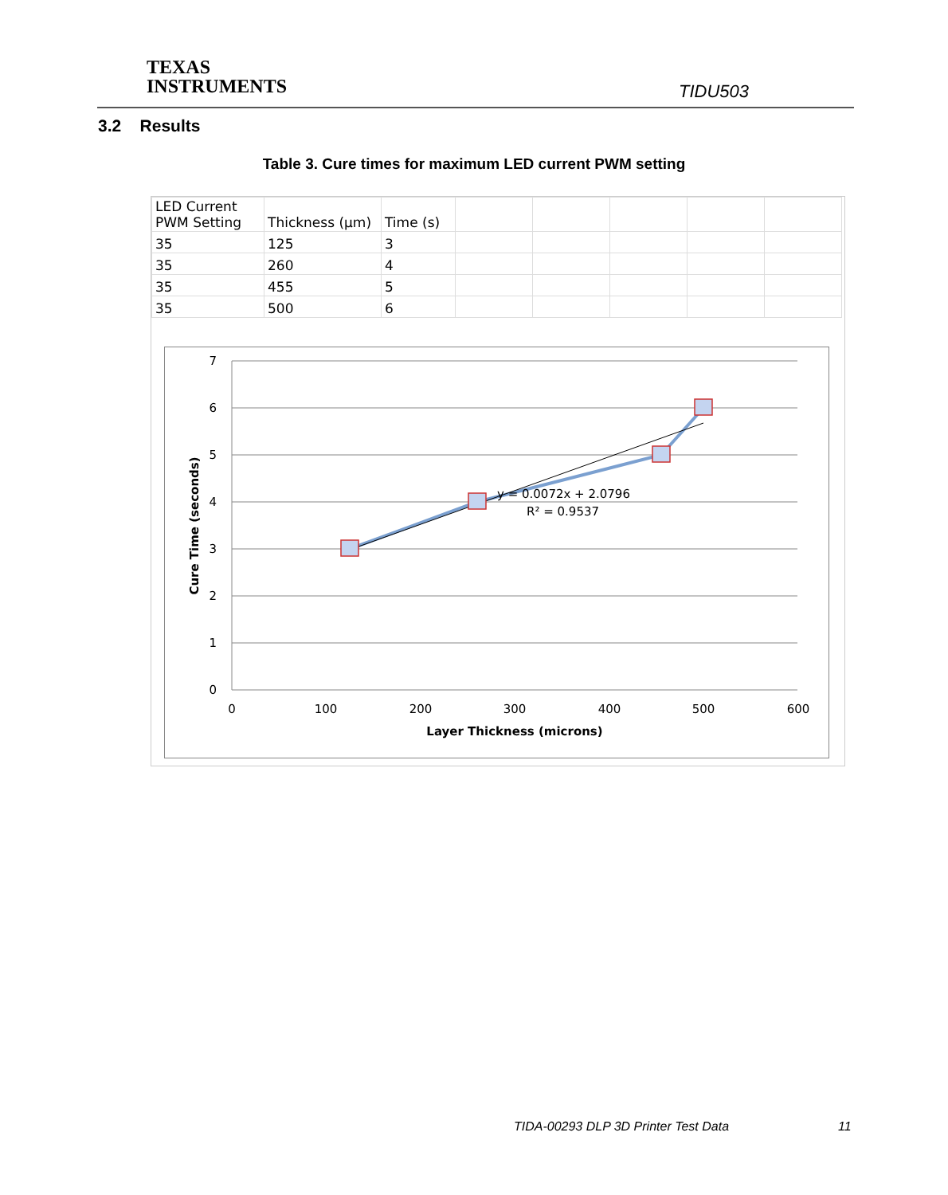TEXAS
INSTRUMENTS
TIDU503
3.2 Results
Table 3. Cure times for maximum LED current PWM setting
| LED Current PWM Setting | Thickness (µm) | Time (s) | | | | | |
| 35 | 125 | 3 | | | | | |
| 35 | 260 | 4 | | | | | |
| 35 | 455 | 5 | | | | | |
| 35 | 500 | 6 | | | | | |
7
6
5
4
3
2
1
0
0
100
200
300
400
500
600
Layer Thickness (microns)
Cure Time (seconds)
y = 0.0072x + 2.0796
R² = 0.9537
TIDA-00293 DLP 3D Printer Test Data
11